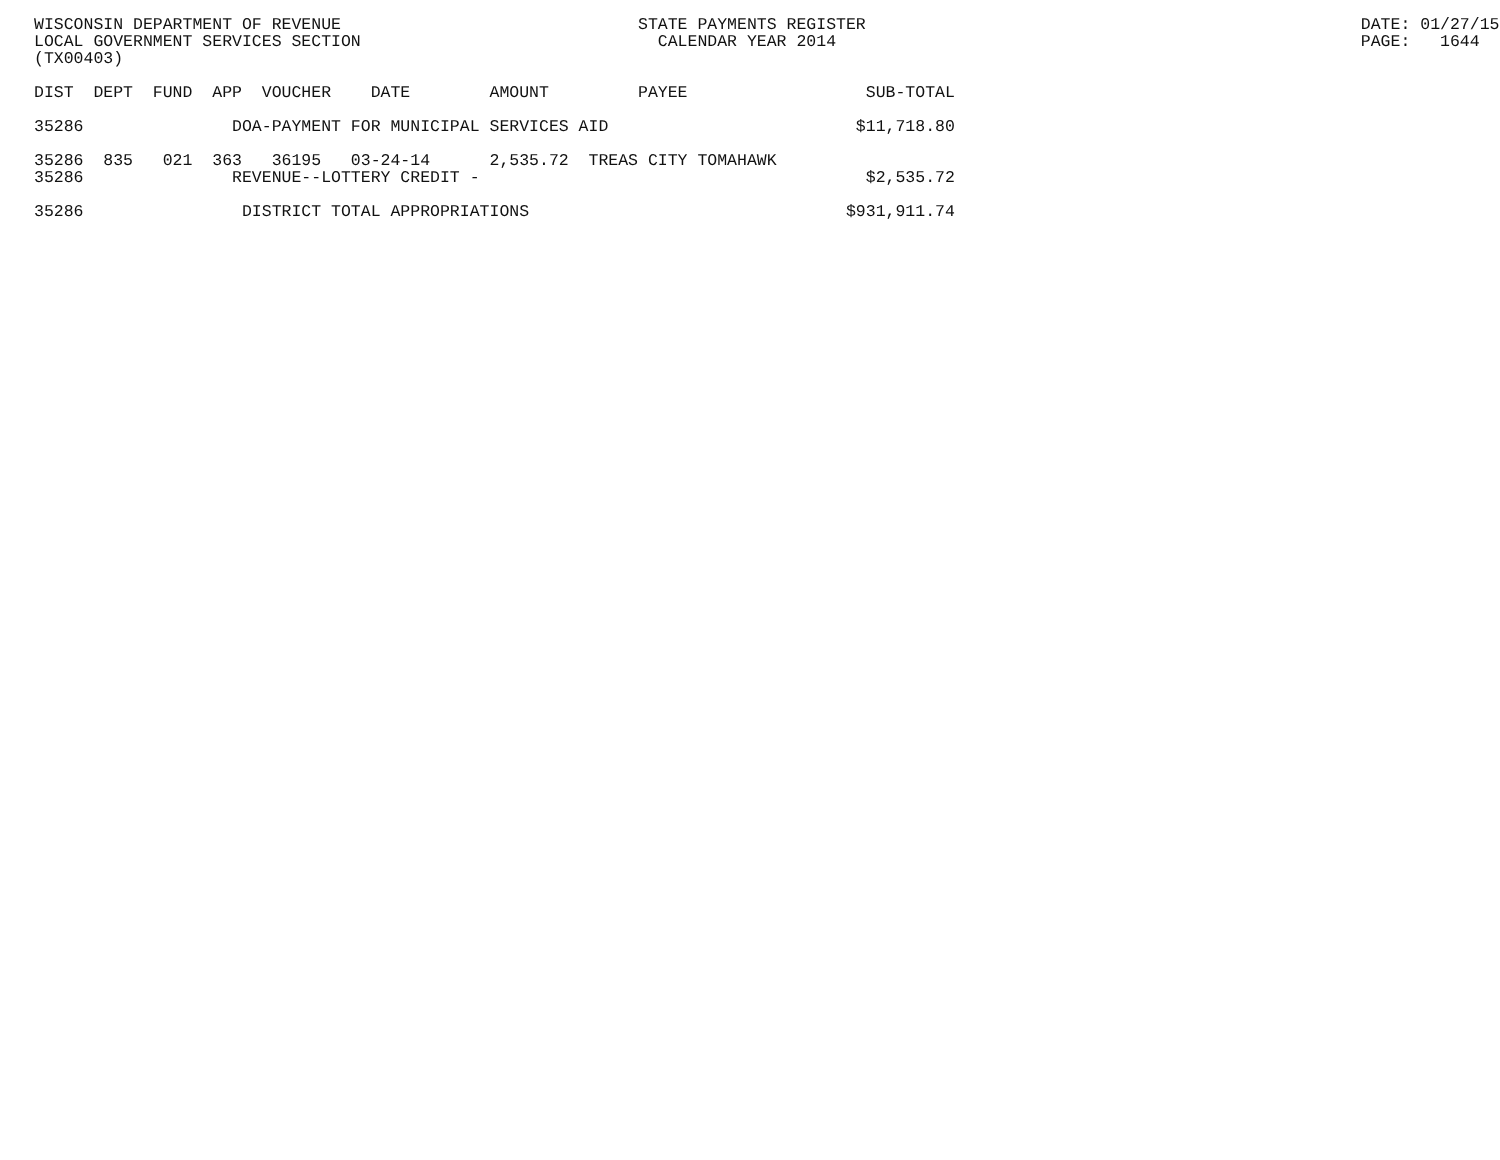WISCONSIN DEPARTMENT OF REVENUE                              STATE PAYMENTS REGISTER                                                  DATE: 01/27/15
LOCAL GOVERNMENT SERVICES SECTION                              CALENDAR YEAR 2014                                                     PAGE:   1644
(TX00403)

DIST  DEPT  FUND  APP  VOUCHER    DATE        AMOUNT         PAYEE                  SUB-TOTAL

35286               DOA-PAYMENT FOR MUNICIPAL SERVICES AID                         $11,718.80

35286  835   021  363   36195   03-24-14      2,535.72  TREAS CITY TOMAHAWK
35286               REVENUE--LOTTERY CREDIT -                                       $2,535.72

35286                DISTRICT TOTAL APPROPRIATIONS                                $931,911.74